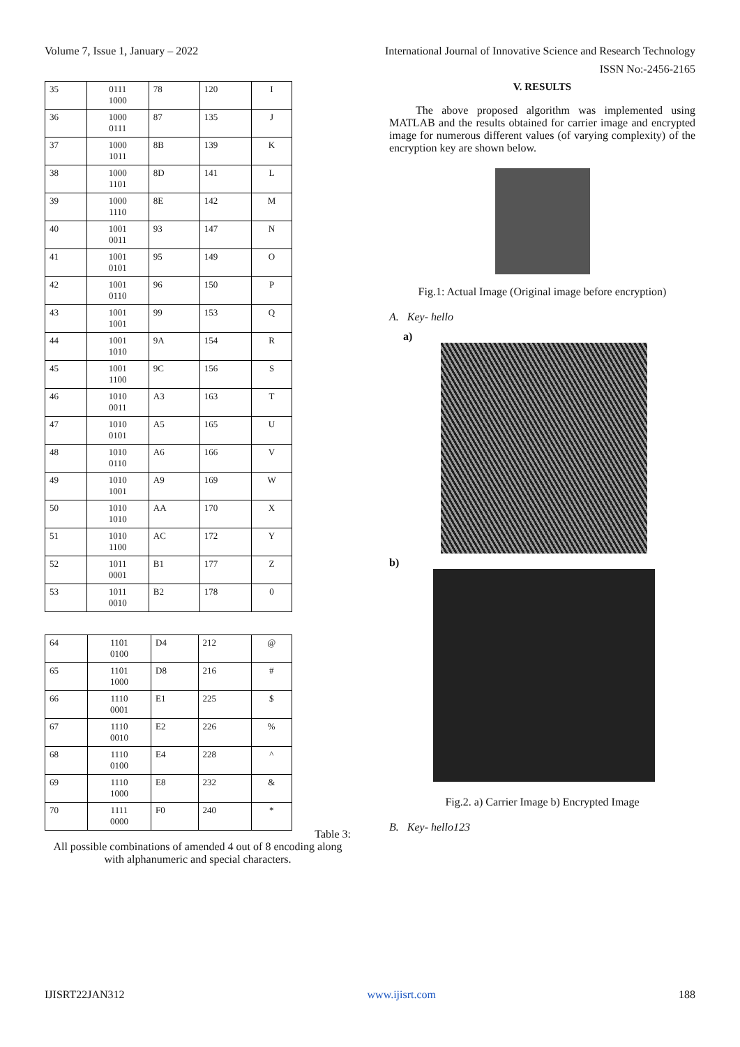Volume 7, Issue 1, January – 2022 International Journal of Innovative Science and Research Technology
ISSN No:-2456-2165
| 35 | 0111 1000 | 78 | 120 | I |
| 36 | 1000 0111 | 87 | 135 | J |
| 37 | 1000 1011 | 8B | 139 | K |
| 38 | 1000 1101 | 8D | 141 | L |
| 39 | 1000 1110 | 8E | 142 | M |
| 40 | 1001 0011 | 93 | 147 | N |
| 41 | 1001 0101 | 95 | 149 | O |
| 42 | 1001 0110 | 96 | 150 | P |
| 43 | 1001 1001 | 99 | 153 | Q |
| 44 | 1001 1010 | 9A | 154 | R |
| 45 | 1001 1100 | 9C | 156 | S |
| 46 | 1010 0011 | A3 | 163 | T |
| 47 | 1010 0101 | A5 | 165 | U |
| 48 | 1010 0110 | A6 | 166 | V |
| 49 | 1010 1001 | A9 | 169 | W |
| 50 | 1010 1010 | AA | 170 | X |
| 51 | 1010 1100 | AC | 172 | Y |
| 52 | 1011 0001 | B1 | 177 | Z |
| 53 | 1011 0010 | B2 | 178 | 0 |
| 64 | 1101 0100 | D4 | 212 | @ |
| 65 | 1101 1000 | D8 | 216 | # |
| 66 | 1110 0001 | E1 | 225 | $ |
| 67 | 1110 0010 | E2 | 226 | % |
| 68 | 1110 0100 | E4 | 228 | ^ |
| 69 | 1110 1000 | E8 | 232 | & |
| 70 | 1111 0000 | F0 | 240 | * |
Table 3:
All possible combinations of amended 4 out of 8 encoding along with alphanumeric and special characters.
V. RESULTS
The above proposed algorithm was implemented using MATLAB and the results obtained for carrier image and encrypted image for numerous different values (of varying complexity) of the encryption key are shown below.
Fig.1: Actual Image (Original image before encryption)
A. Key- hello
a)
b)
Fig.2. a) Carrier Image b) Encrypted Image
B. Key- hello123
IJISRT22JAN312 www.ijisrt.com 188